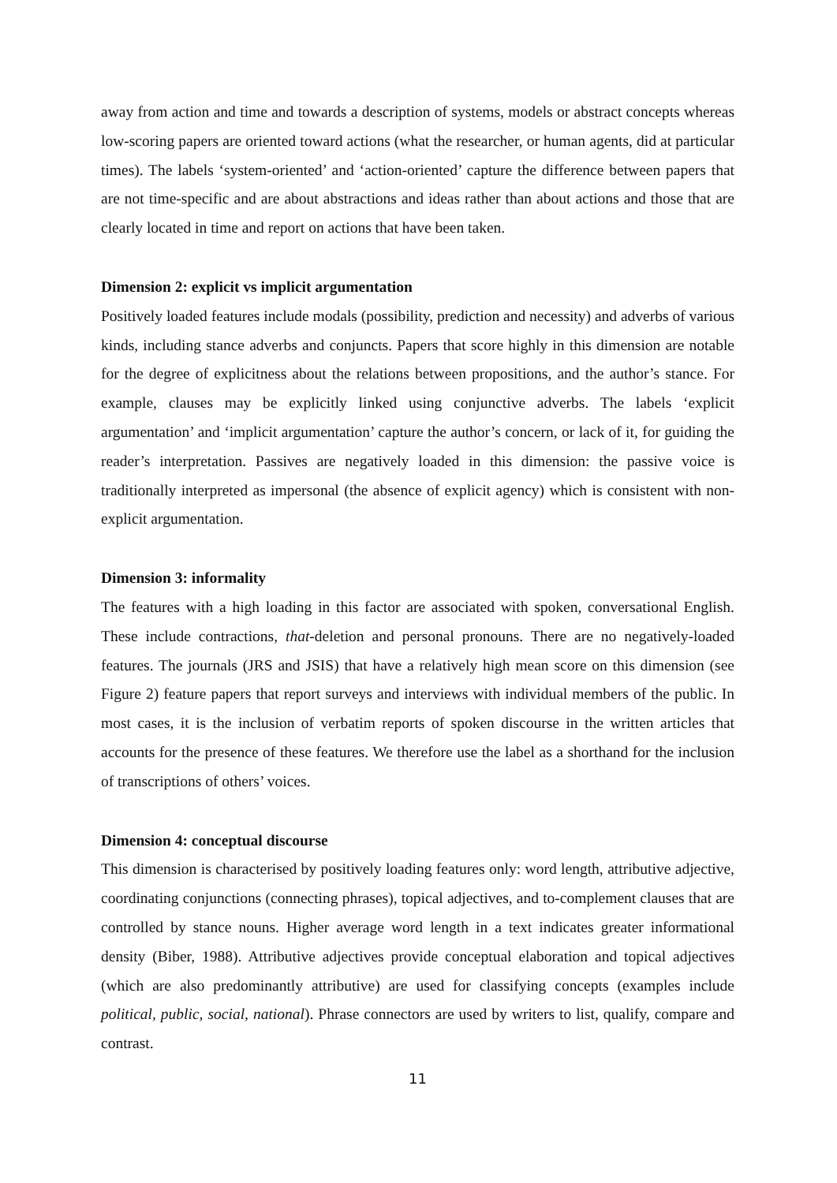away from action and time and towards a description of systems, models or abstract concepts whereas low-scoring papers are oriented toward actions (what the researcher, or human agents, did at particular times). The labels ‘system-oriented’ and ‘action-oriented’ capture the difference between papers that are not time-specific and are about abstractions and ideas rather than about actions and those that are clearly located in time and report on actions that have been taken.
Dimension 2: explicit vs implicit argumentation
Positively loaded features include modals (possibility, prediction and necessity) and adverbs of various kinds, including stance adverbs and conjuncts. Papers that score highly in this dimension are notable for the degree of explicitness about the relations between propositions, and the author’s stance. For example, clauses may be explicitly linked using conjunctive adverbs. The labels ‘explicit argumentation’ and ‘implicit argumentation’ capture the author’s concern, or lack of it, for guiding the reader’s interpretation. Passives are negatively loaded in this dimension: the passive voice is traditionally interpreted as impersonal (the absence of explicit agency) which is consistent with non-explicit argumentation.
Dimension 3: informality
The features with a high loading in this factor are associated with spoken, conversational English. These include contractions, that-deletion and personal pronouns. There are no negatively-loaded features. The journals (JRS and JSIS) that have a relatively high mean score on this dimension (see Figure 2) feature papers that report surveys and interviews with individual members of the public. In most cases, it is the inclusion of verbatim reports of spoken discourse in the written articles that accounts for the presence of these features. We therefore use the label as a shorthand for the inclusion of transcriptions of others’ voices.
Dimension 4: conceptual discourse
This dimension is characterised by positively loading features only: word length, attributive adjective, coordinating conjunctions (connecting phrases), topical adjectives, and to-complement clauses that are controlled by stance nouns. Higher average word length in a text indicates greater informational density (Biber, 1988). Attributive adjectives provide conceptual elaboration and topical adjectives (which are also predominantly attributive) are used for classifying concepts (examples include political, public, social, national). Phrase connectors are used by writers to list, qualify, compare and contrast.
11